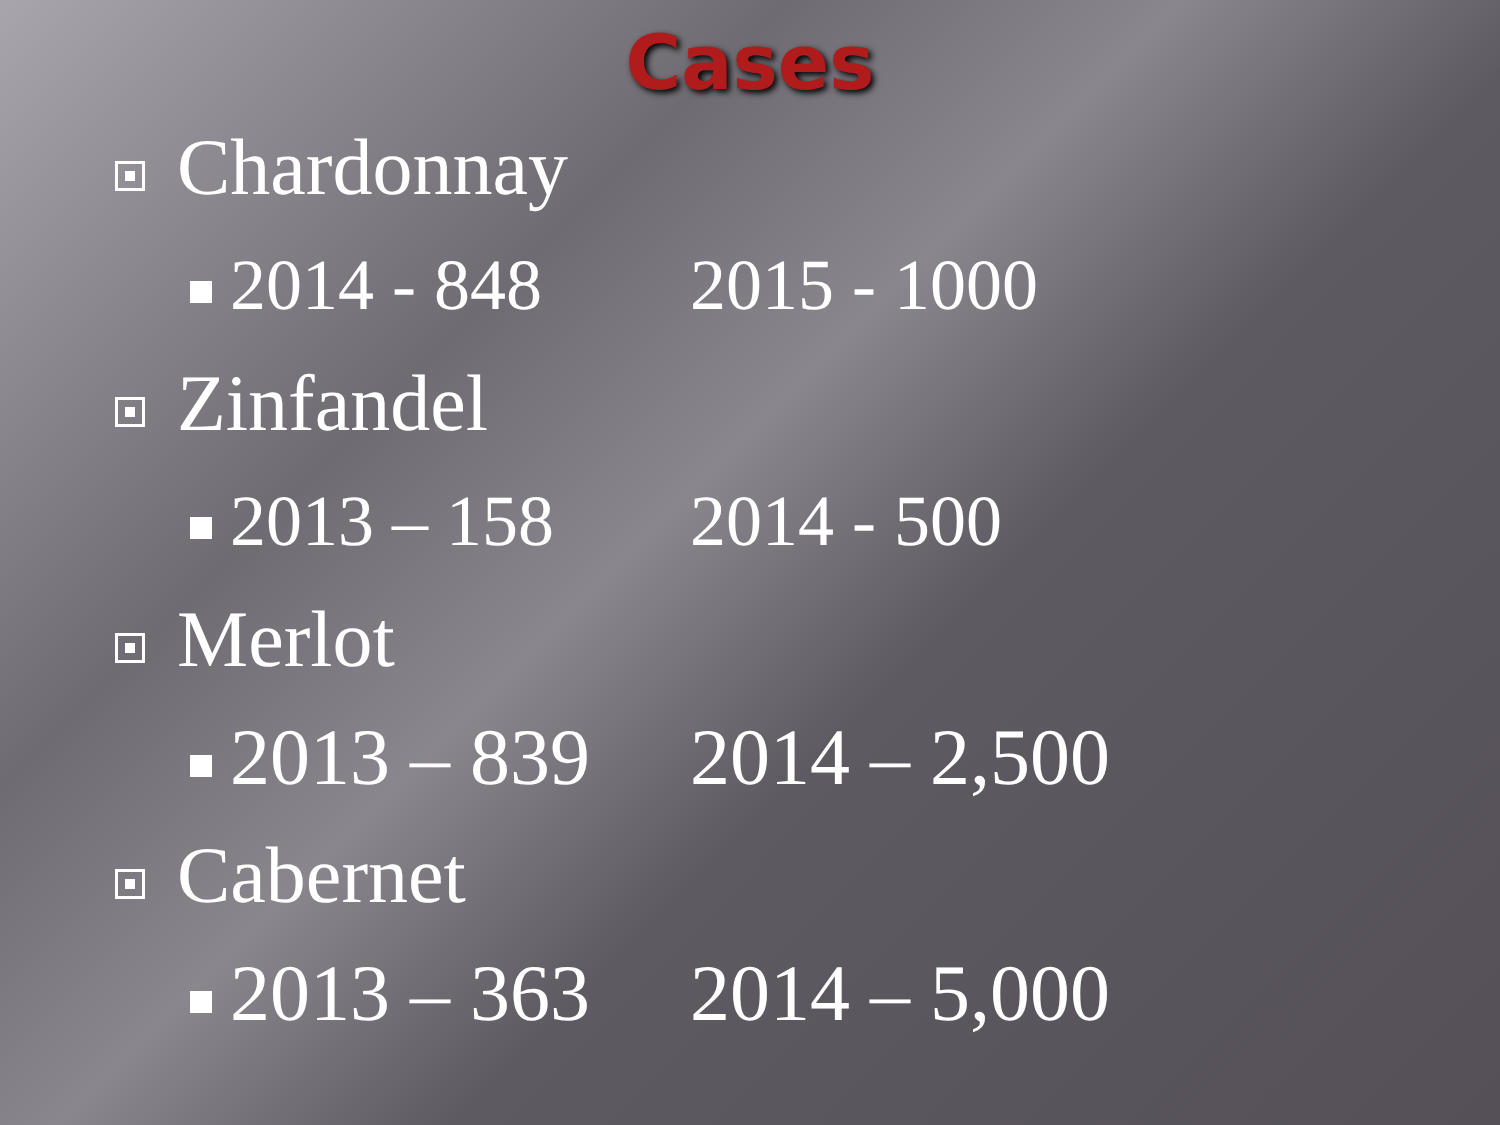Cases
Chardonnay
2014 - 848 2015 - 1000
Zinfandel
2013 – 158 2014 - 500
Merlot
2013 – 839 2014 – 2,500
Cabernet
2013 – 363 2014 – 5,000